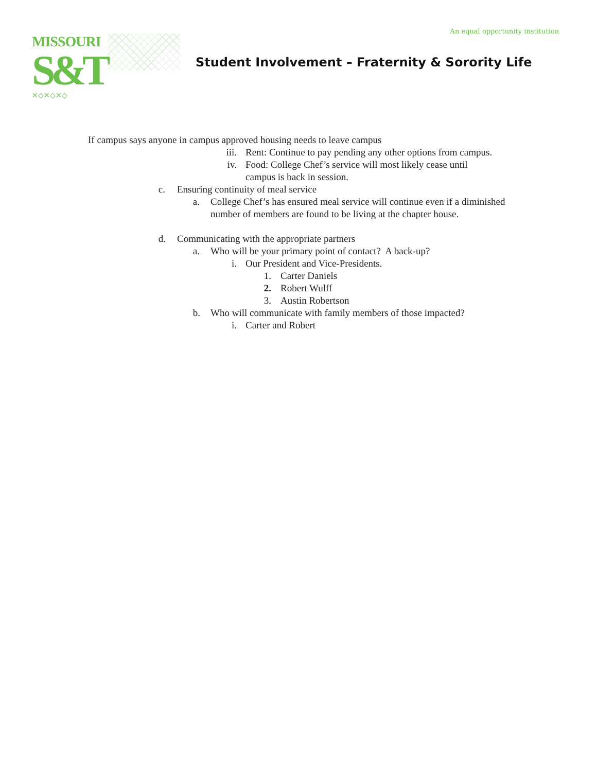An equal opportunity institution
MISSOURI
S&T
✕◇✕◇✕◇
Student Involvement – Fraternity & Sorority Life
If campus says anyone in campus approved housing needs to leave campus
iii. Rent: Continue to pay pending any other options from campus.
iv. Food: College Chef’s service will most likely cease until campus is back in session.
c. Ensuring continuity of meal service
a. College Chef’s has ensured meal service will continue even if a diminished number of members are found to be living at the chapter house.
d. Communicating with the appropriate partners
a. Who will be your primary point of contact? A back-up?
i. Our President and Vice-Presidents.
1. Carter Daniels
2. Robert Wulff
3. Austin Robertson
b. Who will communicate with family members of those impacted?
i. Carter and Robert